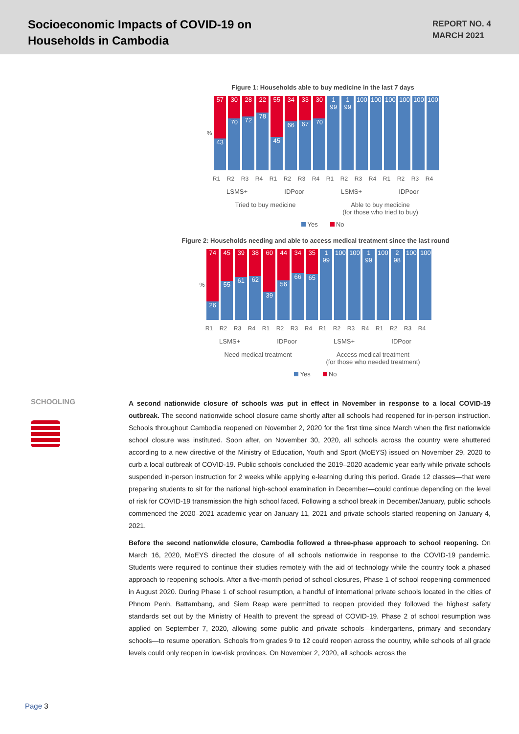Socioeconomic Impacts of COVID-19 on
Households in Cambodia
REPORT NO. 4
MARCH 2021
Figure 1: Households able to buy medicine in the last 7 days
%
57
43
30
70
28
72
22
78
55
45
34
66
33
67
30
70
1 99
1 99
100
100
100
100
100
100
R1 R2 R3 R4 R1 R2 R3 R4 R1 R2 R3 R4 R1 R2 R3 R4
LSMS+ IDPoor LSMS+ IDPoor
Tried to buy medicine Able to buy medicine
(for those who tried to buy)
Yes No
Figure 2: Households needing and able to access medical treatment since the last round
%
74
26
45
55
39
61
38
62
60
39
44
56
34
66
35
65
1 99
100
100
1 99
100
2 98
100
100
R1 R2 R3 R4 R1 R2 R3 R4 R1 R2 R3 R4 R1 R2 R3 R4
LSMS+ IDPoor LSMS+ IDPoor
Need medical treatment Access medical treatment
(for those who needed treatment)
Yes No
SCHOOLING
A second nationwide closure of schools was put in effect in November in response to a local COVID-19 outbreak. The second nationwide school closure came shortly after all schools had reopened for in-person instruction. Schools throughout Cambodia reopened on November 2, 2020 for the first time since March when the first nationwide school closure was instituted. Soon after, on November 30, 2020, all schools across the country were shuttered according to a new directive of the Ministry of Education, Youth and Sport (MoEYS) issued on November 29, 2020 to curb a local outbreak of COVID-19. Public schools concluded the 2019–2020 academic year early while private schools suspended in-person instruction for 2 weeks while applying e-learning during this period. Grade 12 classes—that were preparing students to sit for the national high-school examination in December—could continue depending on the level of risk for COVID-19 transmission the high school faced. Following a school break in December/January, public schools commenced the 2020–2021 academic year on January 11, 2021 and private schools started reopening on January 4, 2021.
Before the second nationwide closure, Cambodia followed a three-phase approach to school reopening. On March 16, 2020, MoEYS directed the closure of all schools nationwide in response to the COVID-19 pandemic. Students were required to continue their studies remotely with the aid of technology while the country took a phased approach to reopening schools. After a five-month period of school closures, Phase 1 of school reopening commenced in August 2020. During Phase 1 of school resumption, a handful of international private schools located in the cities of Phnom Penh, Battambang, and Siem Reap were permitted to reopen provided they followed the highest safety standards set out by the Ministry of Health to prevent the spread of COVID-19. Phase 2 of school resumption was applied on September 7, 2020, allowing some public and private schools—kindergartens, primary and secondary schools—to resume operation. Schools from grades 9 to 12 could reopen across the country, while schools of all grade levels could only reopen in low-risk provinces. On November 2, 2020, all schools across the
Page 3